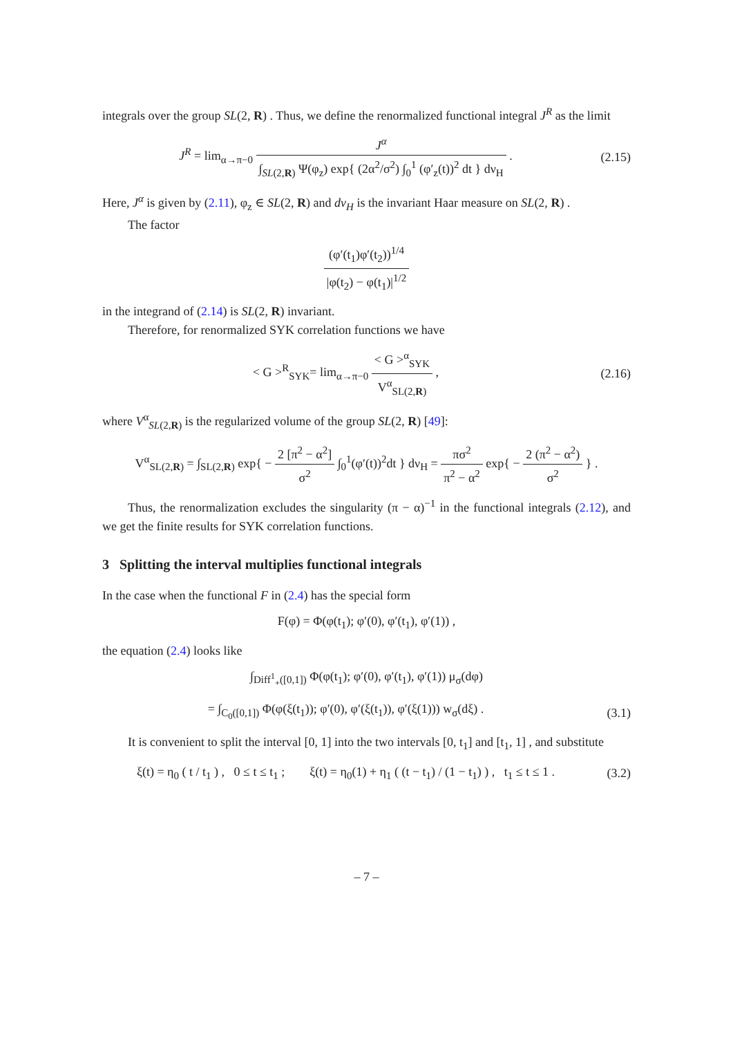integrals over the group SL(2, R) . Thus, we define the renormalized functional integral J<sup>R</sup> as the limit
J<sup>R</sup> = lim<sub>α→π−0</sub> J<sup>α</sup> ∫<sub>SL(2,R)</sub> Ψ(φ<sub>z</sub>) exp{ (2α<sup>2</sup>/σ<sup>2</sup>) ∫<sub>0</sub><sup>1</sup> (φ′<sub>z</sub>(t))<sup>2</sup> dt } dν<sub>H</sub> .
(2.15)
Here, J<sup>α</sup> is given by (2.11), φ<sub>z</sub> ∈ SL(2, R) and dν<sub>H</sub> is the invariant Haar measure on SL(2, R) .
The factor
(φ′(t<sub>1</sub>)φ′(t<sub>2</sub>))<sup>1/4</sup> |φ(t<sub>2</sub>) − φ(t<sub>1</sub>)|<sup>1/2</sup>
in the integrand of (2.14) is SL(2, R) invariant.
Therefore, for renormalized SYK correlation functions we have
< G ><sup>R</sup><sub>SYK</sub>= lim<sub>α→π−0</sub> < G ><sup>α</sup><sub>SYK</sub> V<sup>α</sup><sub>SL(2,R)</sub> ,
(2.16)
where V<sup>α</sup><sub>SL(2,R)</sub> is the regularized volume of the group SL(2, R) [49]:
V<sup>α</sup><sub>SL(2,R)</sub> = ∫<sub>SL(2,R)</sub> exp{ − 2 [π<sup>2</sup> − α<sup>2</sup>] σ<sup>2</sup> ∫<sub>0</sub><sup>1</sup>(φ′(t))<sup>2</sup>dt } dν<sub>H</sub> = πσ<sup>2</sup> π<sup>2</sup> − α<sup>2</sup> exp{ − 2 (π<sup>2</sup> − α<sup>2</sup>) σ<sup>2</sup> } .
Thus, the renormalization excludes the singularity (π − α)<sup>−1</sup> in the functional integrals (2.12), and we get the finite results for SYK correlation functions.
3 Splitting the interval multiplies functional integrals
In the case when the functional F in (2.4) has the special form
F(φ) = Φ(φ(t<sub>1</sub>); φ′(0), φ′(t<sub>1</sub>), φ′(1)) ,
the equation (2.4) looks like
∫<sub>Diff<sup>1</sup><sub>+</sub>([0,1])</sub> Φ(φ(t<sub>1</sub>); φ′(0), φ′(t<sub>1</sub>), φ′(1)) μ<sub>σ</sub>(dφ)
= ∫<sub>C<sub>0</sub>([0,1])</sub> Φ(φ(ξ(t<sub>1</sub>)); φ′(0), φ′(ξ(t<sub>1</sub>)), φ′(ξ(1))) w<sub>σ</sub>(dξ) .
(3.1)
It is convenient to split the interval [0, 1] into the two intervals [0, t<sub>1</sub>] and [t<sub>1</sub>, 1] , and substitute
ξ(t) = η<sub>0</sub> ( t / t<sub>1</sub> ) , 0 ≤ t ≤ t<sub>1</sub> ; ξ(t) = η<sub>0</sub>(1) + η<sub>1</sub> ( (t − t<sub>1</sub>) / (1 − t<sub>1</sub>) ) , t<sub>1</sub> ≤ t ≤ 1 .
(3.2)
– 7 –